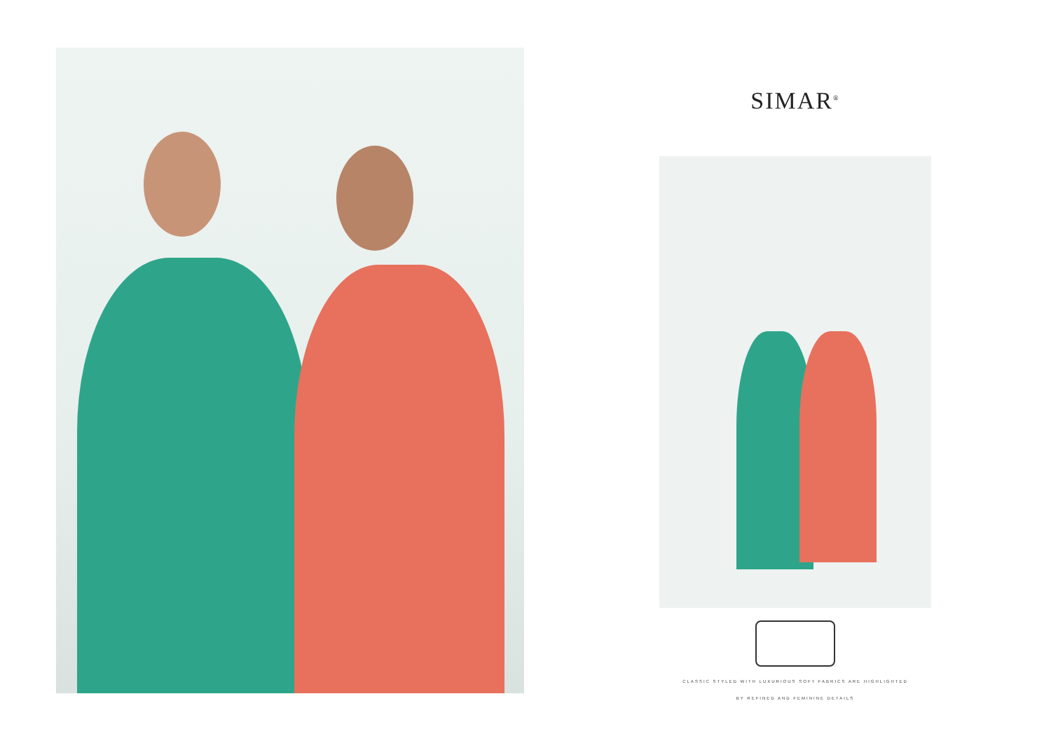SIMAR<sup>®</sup>
CLASSIC STYLED WITH LUXURIOUS SOFT FABRICS ARE HIGHLIGHTED
BY REFINED AND FEMININE DETAILS